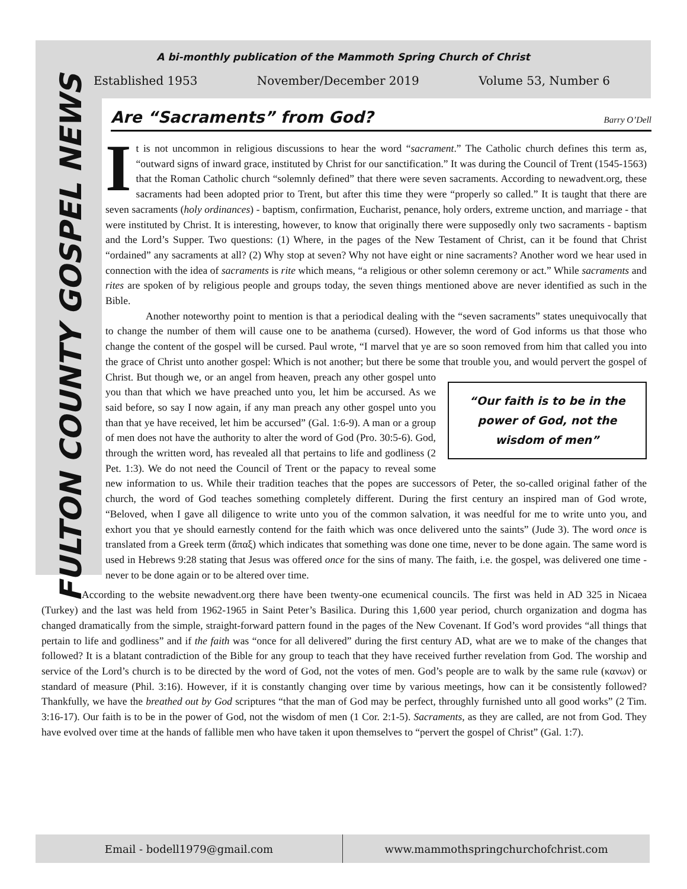FULTON COUNTY GOSPEL NEWS
A bi-monthly publication of the Mammoth Spring Church of Christ
Established 1953 November/December 2019 Volume 53, Number 6
Are “Sacraments” from God?
Barry O’Dell
It is not uncommon in religious discussions to hear the word “sacrament.” The Catholic church defines this term as, “outward signs of inward grace, instituted by Christ for our sanctification.” It was during the Council of Trent (1545-1563) that the Roman Catholic church “solemnly defined” that there were seven sacraments. According to newadvent.org, these sacraments had been adopted prior to Trent, but after this time they were “properly so called.” It is taught that there are seven sacraments (holy ordinances) - baptism, confirmation, Eucharist, penance, holy orders, extreme unction, and marriage - that were instituted by Christ. It is interesting, however, to know that originally there were supposedly only two sacraments - baptism and the Lord’s Supper. Two questions: (1) Where, in the pages of the New Testament of Christ, can it be found that Christ “ordained” any sacraments at all? (2) Why stop at seven? Why not have eight or nine sacraments? Another word we hear used in connection with the idea of sacraments is rite which means, “a religious or other solemn ceremony or act.” While sacraments and rites are spoken of by religious people and groups today, the seven things mentioned above are never identified as such in the Bible.
Another noteworthy point to mention is that a periodical dealing with the “seven sacraments” states unequivocally that to change the number of them will cause one to be anathema (cursed). However, the word of God informs us that those who change the content of the gospel will be cursed. Paul wrote, “I marvel that ye are so soon removed from him that called you into the grace of Christ unto another gospel: Which is not another; but there be some that trouble you, and would pervert the gospel of Christ. But though we, or an “Our faith is to be in the power of God, not the wisdom of men” angel from heaven, preach any other gospel unto you than that which we have preached unto you, let him be accursed. As we said before, so say I now again, if any man preach any other gospel unto you than that ye have received, let him be accursed” (Gal. 1:6-9). A man or a group of men does not have the authority to alter the word of God (Pro. 30:5-6). God, through the written word, has revealed all that pertains to life and godliness (2 Pet. 1:3). We do not need the Council of Trent or the papacy to reveal some new information to us. While their tradition teaches that the popes are successors of Peter, the so-called original father of the church, the word of God teaches something completely different. During the first century an inspired man of God wrote, “Beloved, when I gave all diligence to write unto you of the common salvation, it was needful for me to write unto you, and exhort you that ye should earnestly contend for the faith which was once delivered unto the saints” (Jude 3). The word once is translated from a Greek term (ἅπαξ) which indicates that something was done one time, never to be done again. The same word is used in Hebrews 9:28 stating that Jesus was offered once for the sins of many. The faith, i.e. the gospel, was delivered one time - never to be done again or to be altered over time.
According to the website newadvent.org there have been twenty-one ecumenical councils. The first was held in AD 325 in Nicaea (Turkey) and the last was held from 1962-1965 in Saint Peter’s Basilica. During this 1,600 year period, church organization and dogma has changed dramatically from the simple, straight-forward pattern found in the pages of the New Covenant. If God’s word provides “all things that pertain to life and godliness” and if the faith was “once for all delivered” during the first century AD, what are we to make of the changes that followed? It is a blatant contradiction of the Bible for any group to teach that they have received further revelation from God. The worship and service of the Lord’s church is to be directed by the word of God, not the votes of men. God’s people are to walk by the same rule (κανων) or standard of measure (Phil. 3:16). However, if it is constantly changing over time by various meetings, how can it be consistently followed? Thankfully, we have the breathed out by God scriptures “that the man of God may be perfect, throughly furnished unto all good works” (2 Tim. 3:16-17). Our faith is to be in the power of God, not the wisdom of men (1 Cor. 2:1-5). Sacraments, as they are called, are not from God. They have evolved over time at the hands of fallible men who have taken it upon themselves to “pervert the gospel of Christ” (Gal. 1:7).
Email - bodell1979@gmail.com www.mammothspringchurchofchrist.com